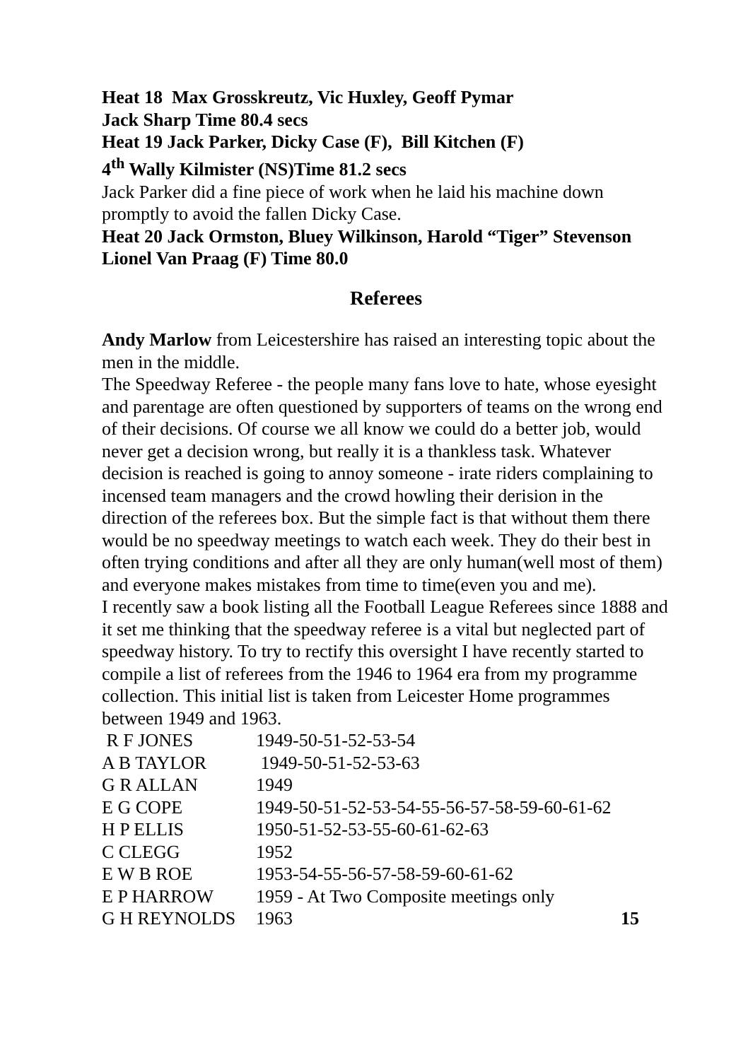Heat 18 Max Grosskreutz, Vic Huxley, Geoff Pymar
Jack Sharp Time 80.4 secs
Heat 19 Jack Parker, Dicky Case (F), Bill Kitchen (F)
4<sup>th</sup> Wally Kilmister (NS)Time 81.2 secs
Jack Parker did a fine piece of work when he laid his machine down promptly to avoid the fallen Dicky Case.
Heat 20 Jack Ormston, Bluey Wilkinson, Harold “Tiger” Stevenson Lionel Van Praag (F) Time 80.0
Referees
Andy Marlow from Leicestershire has raised an interesting topic about the men in the middle.
The Speedway Referee - the people many fans love to hate, whose eyesight and parentage are often questioned by supporters of teams on the wrong end of their decisions. Of course we all know we could do a better job, would never get a decision wrong, but really it is a thankless task. Whatever decision is reached is going to annoy someone - irate riders complaining to incensed team managers and the crowd howling their derision in the direction of the referees box. But the simple fact is that without them there would be no speedway meetings to watch each week. They do their best in often trying conditions and after all they are only human(well most of them) and everyone makes mistakes from time to time(even you and me).
I recently saw a book listing all the Football League Referees since 1888 and it set me thinking that the speedway referee is a vital but neglected part of speedway history. To try to rectify this oversight I have recently started to compile a list of referees from the 1946 to 1964 era from my programme collection. This initial list is taken from Leicester Home programmes between 1949 and 1963.
| R F JONES | 1949-50-51-52-53-54 | |
| A B TAYLOR | 1949-50-51-52-53-63 | |
| G R ALLAN | 1949 | |
| E G COPE | 1949-50-51-52-53-54-55-56-57-58-59-60-61-62 | |
| H P ELLIS | 1950-51-52-53-55-60-61-62-63 | |
| C CLEGG | 1952 | |
| E W B ROE | 1953-54-55-56-57-58-59-60-61-62 | |
| E P HARROW | 1959 - At Two Composite meetings only | |
| G H REYNOLDS | 1963 | 15 |